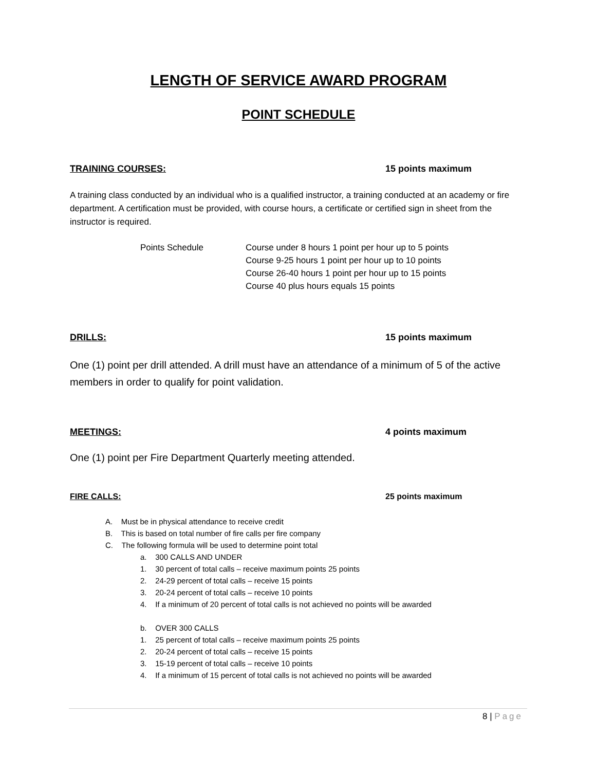LENGTH OF SERVICE AWARD PROGRAM
POINT SCHEDULE
TRAINING COURSES: 15 points maximum
A training class conducted by an individual who is a qualified instructor, a training conducted at an academy or fire department. A certification must be provided, with course hours, a certificate or certified sign in sheet from the instructor is required.
Points Schedule Course under 8 hours 1 point per hour up to 5 points
Course 9-25 hours 1 point per hour up to 10 points
Course 26-40 hours 1 point per hour up to 15 points
Course 40 plus hours equals 15 points
DRILLS: 15 points maximum
One (1) point per drill attended. A drill must have an attendance of a minimum of 5 of the active members in order to qualify for point validation.
MEETINGS: 4 points maximum
One (1) point per Fire Department Quarterly meeting attended.
FIRE CALLS: 25 points maximum
A. Must be in physical attendance to receive credit
B. This is based on total number of fire calls per fire company
C. The following formula will be used to determine point total
a. 300 CALLS AND UNDER
1. 30 percent of total calls – receive maximum points 25 points
2. 24-29 percent of total calls – receive 15 points
3. 20-24 percent of total calls – receive 10 points
4. If a minimum of 20 percent of total calls is not achieved no points will be awarded
b. OVER 300 CALLS
1. 25 percent of total calls – receive maximum points 25 points
2. 20-24 percent of total calls – receive 15 points
3. 15-19 percent of total calls – receive 10 points
4. If a minimum of 15 percent of total calls is not achieved no points will be awarded
8 | Page